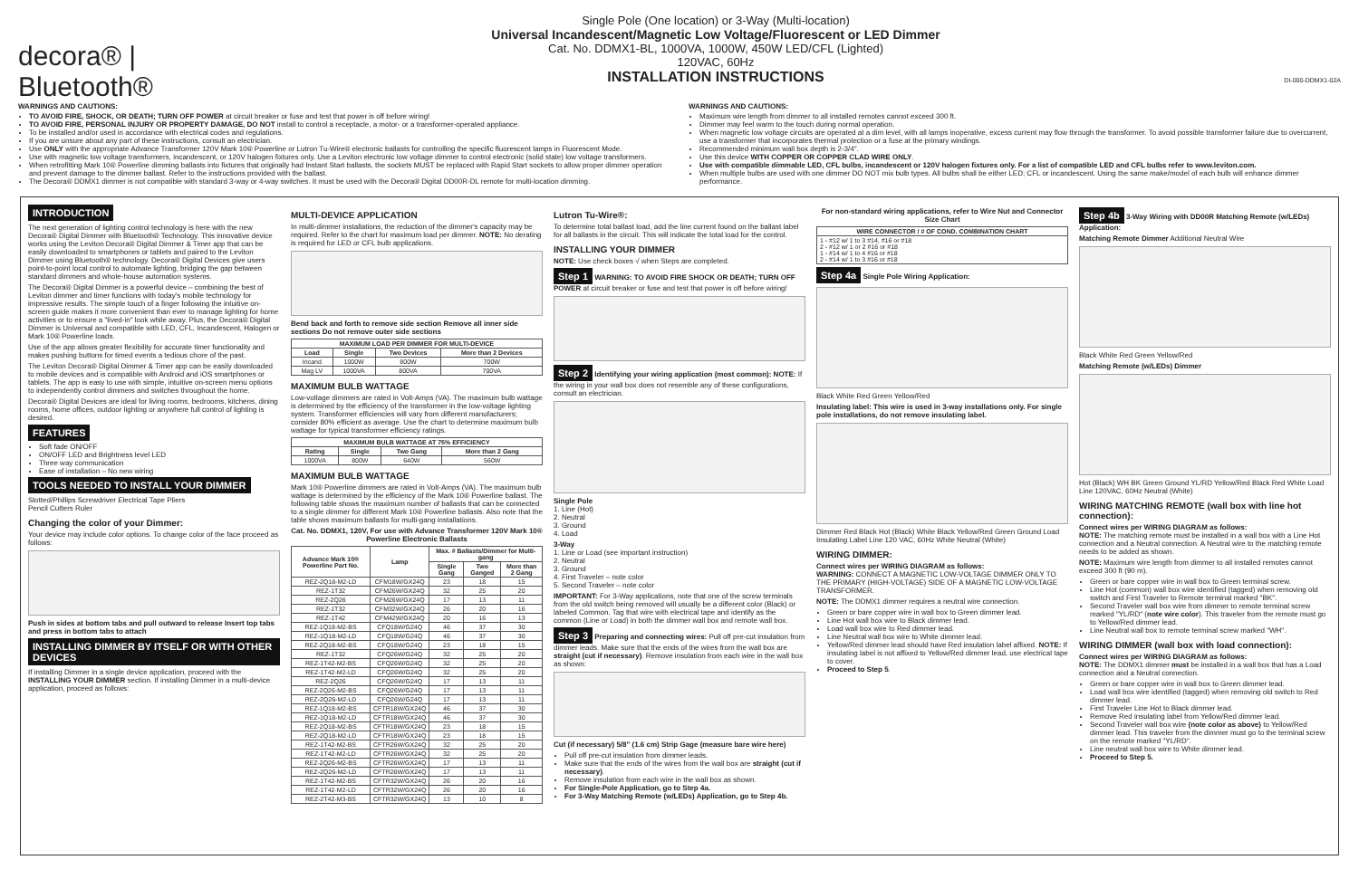decora® | Bluetooth®
Single Pole (One location) or 3-Way (Multi-location)
Universal Incandescent/Magnetic Low Voltage/Fluorescent or LED Dimmer
Cat. No. DDMX1-BL, 1000VA, 1000W, 450W LED/CFL (Lighted)
120VAC, 60Hz
INSTALLATION INSTRUCTIONS
DI-000-DDMX1-02A
WARNINGS AND CAUTIONS:
TO AVOID FIRE, SHOCK, OR DEATH; TURN OFF POWER at circuit breaker or fuse and test that power is off before wiring!
TO AVOID FIRE, PERSONAL INJURY OR PROPERTY DAMAGE, DO NOT install to control a receptacle, a motor- or a transformer-operated appliance.
To be installed and/or used in accordance with electrical codes and regulations.
If you are unsure about any part of these instructions, consult an electrician.
Use ONLY with the appropriate Advance Transformer 120V Mark 10® Powerline or Lutron Tu-Wire® electronic ballasts for controlling the specific fluorescent lamps in Fluorescent Mode.
Use with magnetic low voltage transformers, incandescent, or 120V halogen fixtures only. Use a Leviton electronic low voltage dimmer to control electronic (solid state) low voltage transformers.
When retrofitting Mark 10® Powerline dimming ballasts into fixtures that originally had Instant Start ballasts, the sockets MUST be replaced with Rapid Start sockets to allow proper dimmer operation and prevent damage to the dimmer ballast. Refer to the instructions provided with the ballast.
The Decora® DDMX1 dimmer is not compatible with standard 3-way or 4-way switches. It must be used with the Decora® Digital DD00R-DL remote for multi-location dimming.
WARNINGS AND CAUTIONS:
Maximum wire length from dimmer to all installed remotes cannot exceed 300 ft.
Dimmer may feel warm to the touch during normal operation.
When magnetic low voltage circuits are operated at a dim level, with all lamps inoperative, excess current may flow through the transformer. To avoid possible transformer failure due to overcurrent, use a transformer that incorporates thermal protection or a fuse at the primary windings.
Recommended minimum wall box depth is 2-3/4".
Use this device WITH COPPER OR COPPER CLAD WIRE ONLY.
Use with compatible dimmable LED, CFL bulbs, incandescent or 120V halogen fixtures only. For a list of compatible LED and CFL bulbs refer to www.leviton.com.
When multiple bulbs are used with one dimmer DO NOT mix bulb types. All bulbs shall be either LED; CFL or incandescent. Using the same make/model of each bulb will enhance dimmer performance.
INTRODUCTION
The next generation of lighting control technology is here with the new Decora® Digital Dimmer with Bluetooth® Technology. This innovative device works using the Leviton Decora® Digital Dimmer & Timer app that can be easily downloaded to smartphones or tablets and paired to the Leviton Dimmer using Bluetooth® technology. Decora® Digital Devices give users point-to-point local control to automate lighting, bridging the gap between standard dimmers and whole-house automation systems.
The Decora® Digital Dimmer is a powerful device – combining the best of Leviton dimmer and timer functions with today's mobile technology for impressive results. The simple touch of a finger following the intuitive on-screen guide makes it more convenient than ever to manage lighting for home activities or to ensure a "lived-in" look while away. Plus, the Decora® Digital Dimmer is Universal and compatible with LED, CFL, Incandescent, Halogen or Mark 10® Powerline loads.
Use of the app allows greater flexibility for accurate timer functionality and makes pushing buttons for timed events a tedious chore of the past.
The Leviton Decora® Digital Dimmer & Timer app can be easily downloaded to mobile devices and is compatible with Android and iOS smartphones or tablets. The app is easy to use with simple, intuitive on-screen menu options to independently control dimmers and switches throughout the home.
Decora® Digital Devices are ideal for living rooms, bedrooms, kitchens, dining rooms, home offices, outdoor lighting or anywhere full control of lighting is desired.
FEATURES
Soft fade ON/OFF
ON/OFF LED and Brightness level LED
Three way communication
Ease of installation – No new wiring
TOOLS NEEDED TO INSTALL YOUR DIMMER
Slotted/Phillips Screwdriver Electrical Tape Pliers
Pencil Cutters Ruler
Changing the color of your Dimmer:
Your device may include color options. To change color of the face proceed as follows:
Push in sides at bottom tabs and pull outward to release Insert top tabs and press in bottom tabs to attach
INSTALLING DIMMER BY ITSELF OR WITH OTHER DEVICES
If installing Dimmer in a single device application, proceed with the INSTALLING YOUR DIMMER section. If installing Dimmer in a multi-device application, proceed as follows:
MULTI-DEVICE APPLICATION
In multi-dimmer installations, the reduction of the dimmer's capacity may be required. Refer to the chart for maximum load per dimmer. NOTE: No derating is required for LED or CFL bulb applications.
Bend back and forth to remove side section Remove all inner side sections Do not remove outer side sections
| MAXIMUM LOAD PER DIMMER FOR MULTI-DEVICE | | | |
| --- | --- | --- | --- |
| Load | Single | Two Devices | More than 2 Devices |
| Incand | 1000W | 800W | 700W |
| Mag LV | 1000VA | 800VA | 700VA |
MAXIMUM BULB WATTAGE
Low-voltage dimmers are rated in Volt-Amps (VA). The maximum bulb wattage is determined by the efficiency of the transformer in the low-voltage lighting system. Transformer efficiencies will vary from different manufacturers; consider 80% efficient as average. Use the chart to determine maximum bulb wattage for typical transformer efficiency ratings.
| MAXIMUM BULB WATTAGE AT 75% EFFICIENCY | | | |
| --- | --- | --- | --- |
| Rating | Single | Two Gang | More than 2 Gang |
| 1000VA | 800W | 640W | 560W |
MAXIMUM BULB WATTAGE
Mark 10® Powerline dimmers are rated in Volt-Amps (VA). The maximum bulb wattage is determined by the efficiency of the Mark 10® Powerline ballast. The following table shows the maximum number of ballasts that can be connected to a single dimmer for different Mark 10® Powerline ballasts. Also note that the table shows maximum ballasts for multi-gang installations.
Cat. No. DDMX1, 120V, For use with Advance Transformer 120V Mark 10® Powerline Electronic Ballasts
| Advance Mark 10® Powerline Part No. | Lamp | Max. # Ballasts/Dimmer for Multi-gang | | |
| --- | --- | --- | --- | --- |
| | | Single Gang | Two Ganged | More than 2 Gang |
| REZ-2Q18-M2-LD | CFM18W/GX24Q | 23 | 18 | 15 |
| REZ-1T32 | CFM26W/GX24Q | 32 | 25 | 20 |
| REZ-2Q26 | CFM26W/GX24Q | 17 | 13 | 11 |
| REZ-1T32 | CFM32W/GX24Q | 26 | 20 | 16 |
| REZ-1T42 | CFM42W/GX24Q | 20 | 16 | 13 |
| REZ-1Q18-M2-BS | CFQ18W/G24Q | 46 | 37 | 30 |
| REZ-1Q18-M2-LD | CFQ18W/G24Q | 46 | 37 | 30 |
| REZ-2Q18-M2-BS | CFQ18W/G24Q | 23 | 18 | 15 |
| REZ-1T32 | CFQ26W/G24Q | 32 | 25 | 20 |
| REZ-1T42-M2-BS | CFQ26W/G24Q | 32 | 25 | 20 |
| REZ-1T42-M2-LD | CFQ26W/G24Q | 32 | 25 | 20 |
| REZ-2Q26 | CFQ26W/G24Q | 17 | 13 | 11 |
| REZ-2Q26-M2-BS | CFQ26W/G24Q | 17 | 13 | 11 |
| REZ-2Q26-M2-LD | CFQ26W/G24Q | 17 | 13 | 11 |
| REZ-1Q18-M2-BS | CFTR18W/GX24Q | 46 | 37 | 30 |
| REZ-1Q18-M2-LD | CFTR18W/GX24Q | 46 | 37 | 30 |
| REZ-2Q18-M2-BS | CFTR18W/GX24Q | 23 | 18 | 15 |
| REZ-2Q18-M2-LD | CFTR18W/GX24Q | 23 | 18 | 15 |
| REZ-1T42-M2-BS | CFTR26W/GX24Q | 32 | 25 | 20 |
| REZ-1T42-M2-LD | CFTR26W/GX24Q | 32 | 25 | 20 |
| REZ-2Q26-M2-BS | CFTR26W/GX24Q | 17 | 13 | 11 |
| REZ-2Q26-M2-LD | CFTR26W/GX24Q | 17 | 13 | 11 |
| REZ-1T42-M2-BS | CFTR32W/GX24Q | 26 | 20 | 16 |
| REZ-1T42-M2-LD | CFTR32W/GX24Q | 26 | 20 | 16 |
| REZ-2T42-M3-BS | CFTR32W/GX24Q | 13 | 10 | 8 |
Lutron Tu-Wire®:
To determine total ballast load, add the line current found on the ballast label for all ballasts in the circuit. This will indicate the total load for the control.
INSTALLING YOUR DIMMER
NOTE: Use check boxes √ when Steps are completed.
Step 1 WARNING: TO AVOID FIRE SHOCK OR DEATH; TURN OFF POWER at circuit breaker or fuse and test that power is off before wiring!
Step 2 Identifying your wiring application (most common): NOTE: If the wiring in your wall box does not resemble any of these configurations, consult an electrician.
Single Pole
1. Line (Hot)
2. Neutral
3. Ground
4. Load
3-Way
1. Line or Load (see important instruction)
2. Neutral
3. Ground
4. First Traveler – note color
5. Second Traveler – note color
IMPORTANT: For 3-Way applications, note that one of the screw terminals from the old switch being removed will usually be a different color (Black) or labeled Common. Tag that wire with electrical tape and identify as the common (Line or Load) in both the dimmer wall box and remote wall box.
Step 3 Preparing and connecting wires: Pull off pre-cut insulation from dimmer leads. Make sure that the ends of the wires from the wall box are straight (cut if necessary). Remove insulation from each wire in the wall box as shown:
Cut (if necessary) 5/8" (1.6 cm) Strip Gage (measure bare wire here)
Pull off pre-cut insulation from dimmer leads.
Make sure that the ends of the wires from the wall box are straight (cut if necessary).
Remove insulation from each wire in the wall box as shown.
For Single-Pole Application, go to Step 4a.
For 3-Way Matching Remote (w/LEDs) Application, go to Step 4b.
For non-standard wiring applications, refer to Wire Nut and Connector Size Chart
| WIRE CONNECTOR / # OF COND. COMBINATION CHART |
| --- |
| 1 - #12 w/ 1 to 3 #14, #16 or #18 2 - #12 w/ 1 or 2 #16 or #18 1 - #14 w/ 1 to 4 #16 or #18 2 - #14 w/ 1 to 3 #16 or #18 |
Step 4a Single Pole Wiring Application:
Black White Red Green Yellow/Red
Insulating label: This wire is used in 3-way installations only. For single pole installations, do not remove insulating label.
Dimmer Red Black Hot (Black) White Black Yellow/Red Green Ground Load Insulating Label Line 120 VAC, 60Hz White Neutral (White)
WIRING DIMMER:
Connect wires per WIRING DIAGRAM as follows:
WARNING: CONNECT A MAGNETIC LOW-VOLTAGE DIMMER ONLY TO THE PRIMARY (HIGH-VOLTAGE) SIDE OF A MAGNETIC LOW-VOLTAGE TRANSFORMER.
NOTE: The DDMX1 dimmer requires a neutral wire connection.
Green or bare copper wire in wall box to Green dimmer lead.
Line Hot wall box wire to Black dimmer lead.
Load wall box wire to Red dimmer lead.
Line Neutral wall box wire to White dimmer lead.
Yellow/Red dimmer lead should have Red insulation label affixed. NOTE: If insulating label is not affixed to Yellow/Red dimmer lead, use electrical tape to cover.
Proceed to Step 5.
Step 4b 3-Way Wiring with DD00R Matching Remote (w/LEDs) Application:
Matching Remote Dimmer Additional Neutral Wire
Black White Red Green Yellow/Red
Matching Remote (w/LEDs) Dimmer
Hot (Black) WH BK Green Ground YL/RD Yellow/Red Black Red White Load Line 120VAC, 60Hz Neutral (White)
WIRING MATCHING REMOTE (wall box with line hot connection):
Connect wires per WIRING DIAGRAM as follows:
NOTE: The matching remote must be installed in a wall box with a Line Hot connection and a Neutral connection. A Neutral wire to the matching remote needs to be added as shown.
NOTE: Maximum wire length from dimmer to all installed remotes cannot exceed 300 ft (90 m).
Green or bare copper wire in wall box to Green terminal screw.
Line Hot (common) wall box wire identified (tagged) when removing old switch and First Traveler to Remote terminal marked "BK".
Second Traveler wall box wire from dimmer to remote terminal screw marked "YL/RD" (note wire color). This traveler from the remote must go to Yellow/Red dimmer lead.
Line Neutral wall box to remote terminal screw marked "WH".
WIRING DIMMER (wall box with load connection):
Connect wires per WIRING DIAGRAM as follows:
NOTE: The DDMX1 dimmer must be installed in a wall box that has a Load connection and a Neutral connection.
Green or bare copper wire in wall box to Green dimmer lead.
Load wall box wire identified (tagged) when removing old switch to Red dimmer lead.
First Traveler Line Hot to Black dimmer lead.
Remove Red insulating label from Yellow/Red dimmer lead.
Second Traveler wall box wire (note color as above) to Yellow/Red dimmer lead. This traveler from the dimmer must go to the terminal screw on the remote marked "YL/RD".
Line neutral wall box wire to White dimmer lead.
Proceed to Step 5.